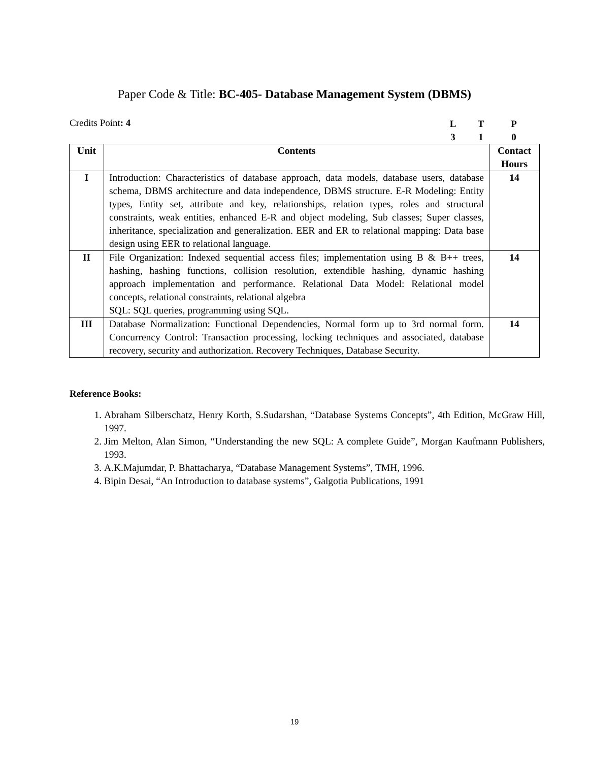Paper Code & Title: BC-405- Database Management System (DBMS)
Credits Point: 4
LTP 310
| Unit | Contents | Contact Hours |
| --- | --- | --- |
| I | Introduction: Characteristics of database approach, data models, database users, database schema, DBMS architecture and data independence, DBMS structure. E-R Modeling: Entity types, Entity set, attribute and key, relationships, relation types, roles and structural constraints, weak entities, enhanced E-R and object modeling, Sub classes; Super classes, inheritance, specialization and generalization. EER and ER to relational mapping: Data base design using EER to relational language. | 14 |
| II | File Organization: Indexed sequential access files; implementation using B & B++ trees, hashing, hashing functions, collision resolution, extendible hashing, dynamic hashing approach implementation and performance. Relational Data Model: Relational model concepts, relational constraints, relational algebra SQL: SQL queries, programming using SQL. | 14 |
| III | Database Normalization: Functional Dependencies, Normal form up to 3rd normal form. Concurrency Control: Transaction processing, locking techniques and associated, database recovery, security and authorization. Recovery Techniques, Database Security. | 14 |
Reference Books:
1. Abraham Silberschatz, Henry Korth, S.Sudarshan, “Database Systems Concepts”, 4th Edition, McGraw Hill, 1997.
2. Jim Melton, Alan Simon, “Understanding the new SQL: A complete Guide”, Morgan Kaufmann Publishers, 1993.
3. A.K.Majumdar, P. Bhattacharya, “Database Management Systems”, TMH, 1996.
4. Bipin Desai, “An Introduction to database systems”, Galgotia Publications, 1991
19